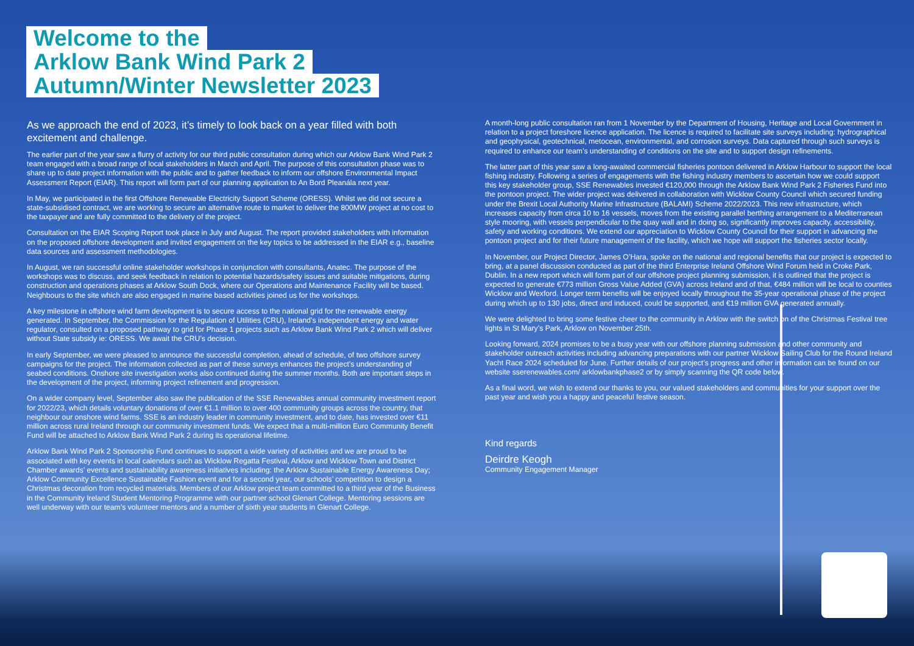Welcome to the
Arklow Bank Wind Park 2
Autumn/Winter Newsletter 2023
As we approach the end of 2023, it’s timely to look back on a year filled with both excitement and challenge.
The earlier part of the year saw a flurry of activity for our third public consultation during which our Arklow Bank Wind Park 2 team engaged with a broad range of local stakeholders in March and April. The purpose of this consultation phase was to share up to date project information with the public and to gather feedback to inform our offshore Environmental Impact Assessment Report (EIAR). This report will form part of our planning application to An Bord Pleanála next year.
In May, we participated in the first Offshore Renewable Electricity Support Scheme (ORESS). Whilst we did not secure a state-subsidised contract, we are working to secure an alternative route to market to deliver the 800MW project at no cost to the taxpayer and are fully committed to the delivery of the project.
Consultation on the EIAR Scoping Report took place in July and August. The report provided stakeholders with information on the proposed offshore development and invited engagement on the key topics to be addressed in the EIAR e.g., baseline data sources and assessment methodologies.
In August, we ran successful online stakeholder workshops in conjunction with consultants, Anatec. The purpose of the workshops was to discuss, and seek feedback in relation to potential hazards/safety issues and suitable mitigations, during construction and operations phases at Arklow South Dock, where our Operations and Maintenance Facility will be based. Neighbours to the site which are also engaged in marine based activities joined us for the workshops.
A key milestone in offshore wind farm development is to secure access to the national grid for the renewable energy generated. In September, the Commission for the Regulation of Utilities (CRU), Ireland’s independent energy and water regulator, consulted on a proposed pathway to grid for Phase 1 projects such as Arklow Bank Wind Park 2 which will deliver without State subsidy ie: ORESS. We await the CRU’s decision.
In early September, we were pleased to announce the successful completion, ahead of schedule, of two offshore survey campaigns for the project. The information collected as part of these surveys enhances the project’s understanding of seabed conditions. Onshore site investigation works also continued during the summer months. Both are important steps in the development of the project, informing project refinement and progression.
On a wider company level, September also saw the publication of the SSE Renewables annual community investment report for 2022/23, which details voluntary donations of over €1.1 million to over 400 community groups across the country, that neighbour our onshore wind farms. SSE is an industry leader in community investment, and to date, has invested over €11 million across rural Ireland through our community investment funds. We expect that a multi-million Euro Community Benefit Fund will be attached to Arklow Bank Wind Park 2 during its operational lifetime.
Arklow Bank Wind Park 2 Sponsorship Fund continues to support a wide variety of activities and we are proud to be associated with key events in local calendars such as Wicklow Regatta Festival, Arklow and Wicklow Town and District Chamber awards’ events and sustainability awareness initiatives including: the Arklow Sustainable Energy Awareness Day; Arklow Community Excellence Sustainable Fashion event and for a second year, our schools’ competition to design a Christmas decoration from recycled materials. Members of our Arklow project team committed to a third year of the Business in the Community Ireland Student Mentoring Programme with our partner school Glenart College. Mentoring sessions are well underway with our team’s volunteer mentors and a number of sixth year students in Glenart College.
A month-long public consultation ran from 1 November by the Department of Housing, Heritage and Local Government in relation to a project foreshore licence application. The licence is required to facilitate site surveys including: hydrographical and geophysical, geotechnical, metocean, environmental, and corrosion surveys. Data captured through such surveys is required to enhance our team’s understanding of conditions on the site and to support design refinements.
The latter part of this year saw a long-awaited commercial fisheries pontoon delivered in Arklow Harbour to support the local fishing industry. Following a series of engagements with the fishing industry members to ascertain how we could support this key stakeholder group, SSE Renewables invested €120,000 through the Arklow Bank Wind Park 2 Fisheries Fund into the pontoon project. The wider project was delivered in collaboration with Wicklow County Council which secured funding under the Brexit Local Authority Marine Infrastructure (BALAMI) Scheme 2022/2023. This new infrastructure, which increases capacity from circa 10 to 16 vessels, moves from the existing parallel berthing arrangement to a Mediterranean style mooring, with vessels perpendicular to the quay wall and in doing so, significantly improves capacity, accessibility, safety and working conditions. We extend our appreciation to Wicklow County Council for their support in advancing the pontoon project and for their future management of the facility, which we hope will support the fisheries sector locally.
In November, our Project Director, James O’Hara, spoke on the national and regional benefits that our project is expected to bring, at a panel discussion conducted as part of the third Enterprise Ireland Offshore Wind Forum held in Croke Park, Dublin. In a new report which will form part of our offshore project planning submission, it is outlined that the project is expected to generate €773 million Gross Value Added (GVA) across Ireland and of that, €484 million will be local to counties Wicklow and Wexford. Longer term benefits will be enjoyed locally throughout the 35-year operational phase of the project during which up to 130 jobs, direct and induced, could be supported, and €19 million GVA generated annually.
We were delighted to bring some festive cheer to the community in Arklow with the switch on of the Christmas Festival tree lights in St Mary’s Park, Arklow on November 25th.
Looking forward, 2024 promises to be a busy year with our offshore planning submission and other community and stakeholder outreach activities including advancing preparations with our partner Wicklow Sailing Club for the Round Ireland Yacht Race 2024 scheduled for June. Further details of our project’s progress and other information can be found on our website sserenewables.com/ arklowbankphase2 or by simply scanning the QR code below.
As a final word, we wish to extend our thanks to you, our valued stakeholders and communities for your support over the past year and wish you a happy and peaceful festive season.
Kind regards
Deirdre Keogh
Community Engagement Manager